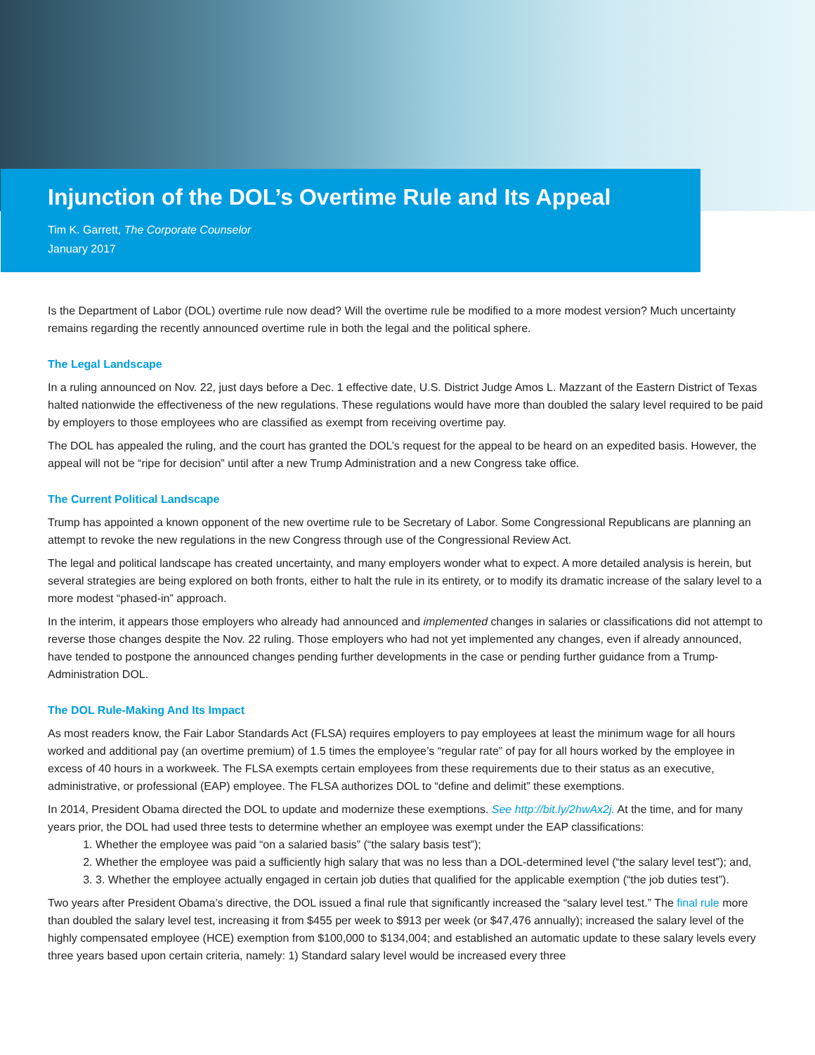Injunction of the DOL’s Overtime Rule and Its Appeal
Tim K. Garrett, The Corporate Counselor
January 2017
Is the Department of Labor (DOL) overtime rule now dead? Will the overtime rule be modified to a more modest version? Much uncertainty remains regarding the recently announced overtime rule in both the legal and the political sphere.
The Legal Landscape
In a ruling announced on Nov. 22, just days before a Dec. 1 effective date, U.S. District Judge Amos L. Mazzant of the Eastern District of Texas halted nationwide the effectiveness of the new regulations. These regulations would have more than doubled the salary level required to be paid by employers to those employees who are classified as exempt from receiving overtime pay.
The DOL has appealed the ruling, and the court has granted the DOL’s request for the appeal to be heard on an expedited basis. However, the appeal will not be “ripe for decision” until after a new Trump Administration and a new Congress take office.
The Current Political Landscape
Trump has appointed a known opponent of the new overtime rule to be Secretary of Labor. Some Congressional Republicans are planning an attempt to revoke the new regulations in the new Congress through use of the Congressional Review Act.
The legal and political landscape has created uncertainty, and many employers wonder what to expect. A more detailed analysis is herein, but several strategies are being explored on both fronts, either to halt the rule in its entirety, or to modify its dramatic increase of the salary level to a more modest “phased-in” approach.
In the interim, it appears those employers who already had announced and implemented changes in salaries or classifications did not attempt to reverse those changes despite the Nov. 22 ruling. Those employers who had not yet implemented any changes, even if already announced, have tended to postpone the announced changes pending further developments in the case or pending further guidance from a Trump-Administration DOL.
The DOL Rule-Making And Its Impact
As most readers know, the Fair Labor Standards Act (FLSA) requires employers to pay employees at least the minimum wage for all hours worked and additional pay (an overtime premium) of 1.5 times the employee’s “regular rate” of pay for all hours worked by the employee in excess of 40 hours in a workweek. The FLSA exempts certain employees from these requirements due to their status as an executive, administrative, or professional (EAP) employee. The FLSA authorizes DOL to “define and delimit” these exemptions.
In 2014, President Obama directed the DOL to update and modernize these exemptions. See http://bit.ly/2hwAx2j. At the time, and for many years prior, the DOL had used three tests to determine whether an employee was exempt under the EAP classifications:
1. Whether the employee was paid “on a salaried basis” (“the salary basis test”);
2. Whether the employee was paid a sufficiently high salary that was no less than a DOL-determined level (“the salary level test”); and,
3. 3. Whether the employee actually engaged in certain job duties that qualified for the applicable exemption (“the job duties test”).
Two years after President Obama’s directive, the DOL issued a final rule that significantly increased the “salary level test.” The final rule more than doubled the salary level test, increasing it from $455 per week to $913 per week (or $47,476 annually); increased the salary level of the highly compensated employee (HCE) exemption from $100,000 to $134,004; and established an automatic update to these salary levels every three years based upon certain criteria, namely: 1) Standard salary level would be increased every three